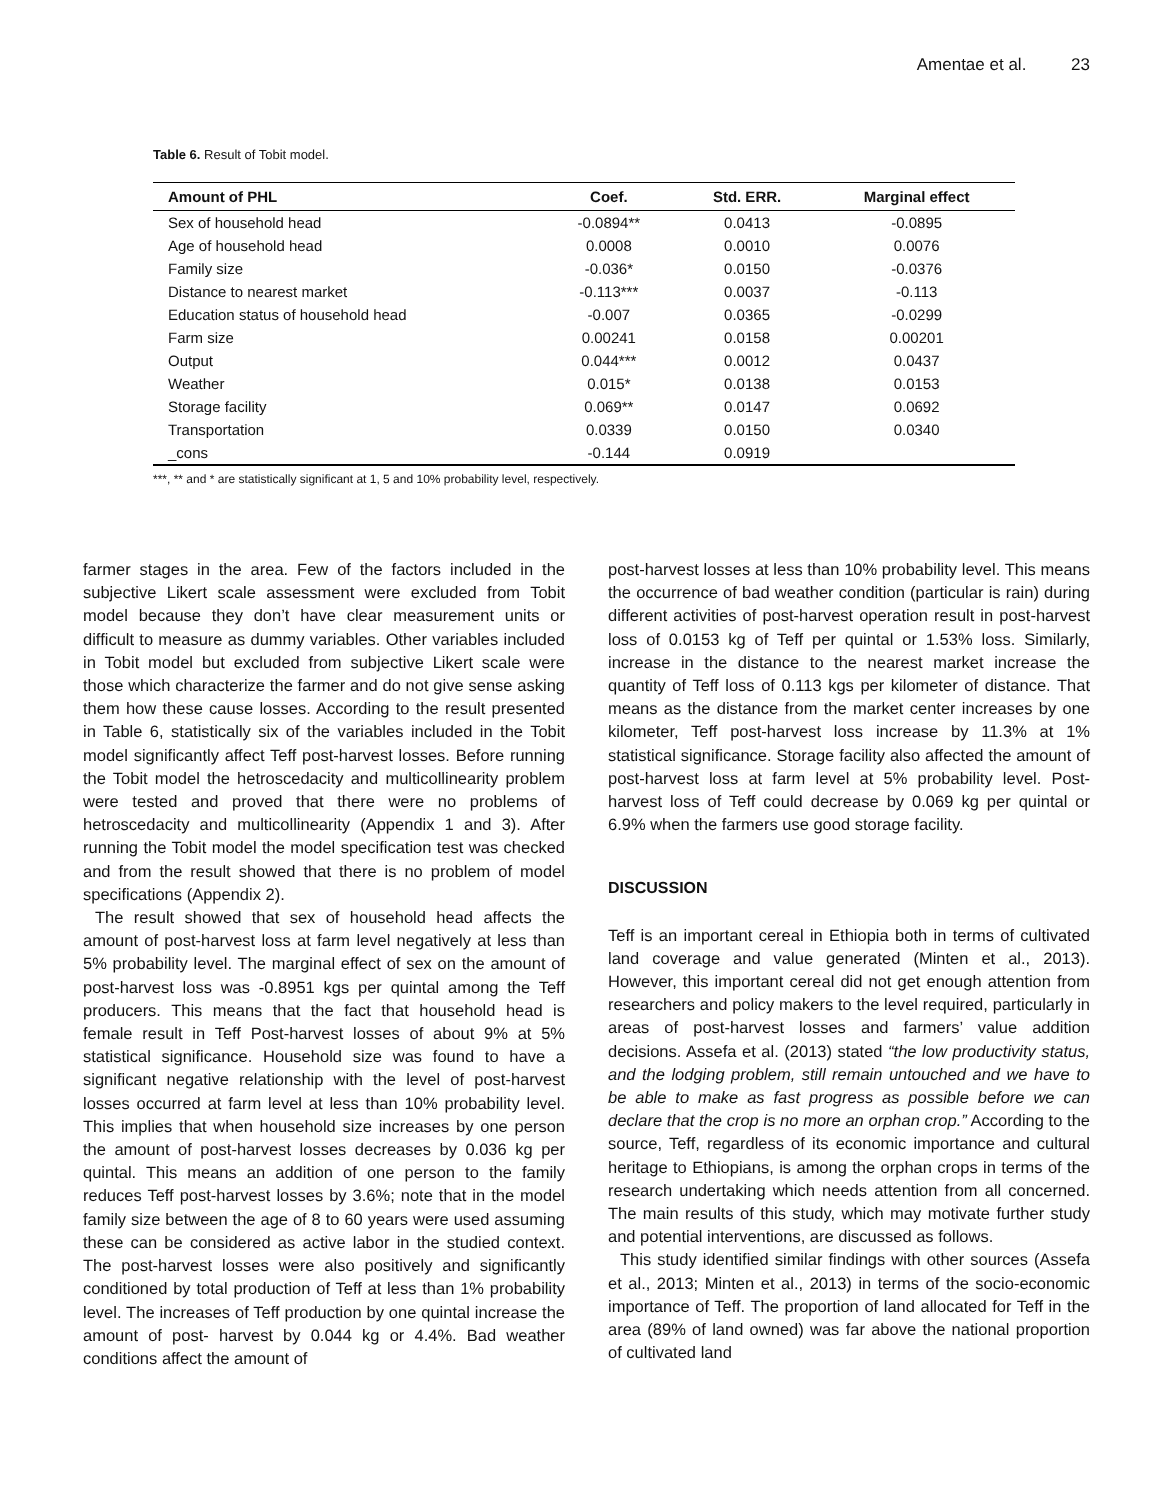Amentae et al. 23
Table 6. Result of Tobit model.
| Amount of PHL | Coef. | Std. ERR. | Marginal effect |
| --- | --- | --- | --- |
| Sex of household head | -0.0894** | 0.0413 | -0.0895 |
| Age of household head | 0.0008 | 0.0010 | 0.0076 |
| Family size | -0.036* | 0.0150 | -0.0376 |
| Distance to nearest market | -0.113*** | 0.0037 | -0.113 |
| Education status of household head | -0.007 | 0.0365 | -0.0299 |
| Farm size | 0.00241 | 0.0158 | 0.00201 |
| Output | 0.044*** | 0.0012 | 0.0437 |
| Weather | 0.015* | 0.0138 | 0.0153 |
| Storage facility | 0.069** | 0.0147 | 0.0692 |
| Transportation | 0.0339 | 0.0150 | 0.0340 |
| _cons | -0.144 | 0.0919 | |
***, ** and * are statistically significant at 1, 5 and 10% probability level, respectively.
farmer stages in the area. Few of the factors included in the subjective Likert scale assessment were excluded from Tobit model because they don’t have clear measurement units or difficult to measure as dummy variables. Other variables included in Tobit model but excluded from subjective Likert scale were those which characterize the farmer and do not give sense asking them how these cause losses. According to the result presented in Table 6, statistically six of the variables included in the Tobit model significantly affect Teff post-harvest losses. Before running the Tobit model the hetroscedacity and multicollinearity problem were tested and proved that there were no problems of hetroscedacity and multicollinearity (Appendix 1 and 3). After running the Tobit model the model specification test was checked and from the result showed that there is no problem of model specifications (Appendix 2).
The result showed that sex of household head affects the amount of post-harvest loss at farm level negatively at less than 5% probability level. The marginal effect of sex on the amount of post-harvest loss was -0.8951 kgs per quintal among the Teff producers. This means that the fact that household head is female result in Teff Post-harvest losses of about 9% at 5% statistical significance. Household size was found to have a significant negative relationship with the level of post-harvest losses occurred at farm level at less than 10% probability level. This implies that when household size increases by one person the amount of post-harvest losses decreases by 0.036 kg per quintal. This means an addition of one person to the family reduces Teff post-harvest losses by 3.6%; note that in the model family size between the age of 8 to 60 years were used assuming these can be considered as active labor in the studied context. The post-harvest losses were also positively and significantly conditioned by total production of Teff at less than 1% probability level. The increases of Teff production by one quintal increase the amount of post- harvest by 0.044 kg or 4.4%. Bad weather conditions affect the amount of
post-harvest losses at less than 10% probability level. This means the occurrence of bad weather condition (particular is rain) during different activities of post-harvest operation result in post-harvest loss of 0.0153 kg of Teff per quintal or 1.53% loss. Similarly, increase in the distance to the nearest market increase the quantity of Teff loss of 0.113 kgs per kilometer of distance. That means as the distance from the market center increases by one kilometer, Teff post-harvest loss increase by 11.3% at 1% statistical significance. Storage facility also affected the amount of post-harvest loss at farm level at 5% probability level. Post-harvest loss of Teff could decrease by 0.069 kg per quintal or 6.9% when the farmers use good storage facility.
DISCUSSION
Teff is an important cereal in Ethiopia both in terms of cultivated land coverage and value generated (Minten et al., 2013). However, this important cereal did not get enough attention from researchers and policy makers to the level required, particularly in areas of post-harvest losses and farmers’ value addition decisions. Assefa et al. (2013) stated “the low productivity status, and the lodging problem, still remain untouched and we have to be able to make as fast progress as possible before we can declare that the crop is no more an orphan crop.” According to the source, Teff, regardless of its economic importance and cultural heritage to Ethiopians, is among the orphan crops in terms of the research undertaking which needs attention from all concerned. The main results of this study, which may motivate further study and potential interventions, are discussed as follows.
This study identified similar findings with other sources (Assefa et al., 2013; Minten et al., 2013) in terms of the socio-economic importance of Teff. The proportion of land allocated for Teff in the area (89% of land owned) was far above the national proportion of cultivated land